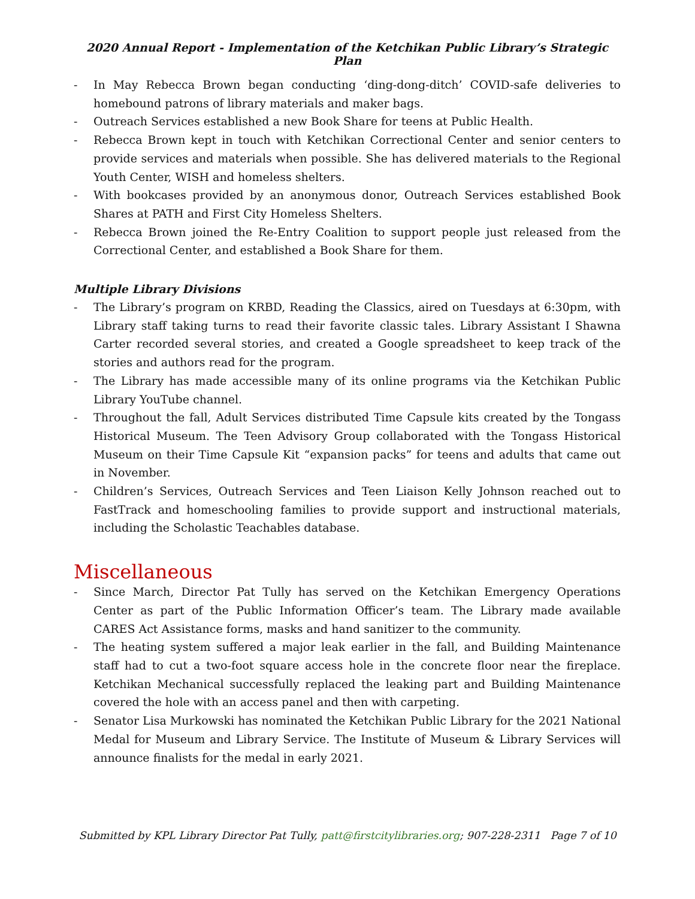2020 Annual Report - Implementation of the Ketchikan Public Library’s Strategic Plan
- In May Rebecca Brown began conducting ‘ding-dong-ditch’ COVID-safe deliveries to homebound patrons of library materials and maker bags.
- Outreach Services established a new Book Share for teens at Public Health.
- Rebecca Brown kept in touch with Ketchikan Correctional Center and senior centers to provide services and materials when possible. She has delivered materials to the Regional Youth Center, WISH and homeless shelters.
- With bookcases provided by an anonymous donor, Outreach Services established Book Shares at PATH and First City Homeless Shelters.
- Rebecca Brown joined the Re-Entry Coalition to support people just released from the Correctional Center, and established a Book Share for them.
Multiple Library Divisions
- The Library’s program on KRBD, Reading the Classics, aired on Tuesdays at 6:30pm, with Library staff taking turns to read their favorite classic tales. Library Assistant I Shawna Carter recorded several stories, and created a Google spreadsheet to keep track of the stories and authors read for the program.
- The Library has made accessible many of its online programs via the Ketchikan Public Library YouTube channel.
- Throughout the fall, Adult Services distributed Time Capsule kits created by the Tongass Historical Museum. The Teen Advisory Group collaborated with the Tongass Historical Museum on their Time Capsule Kit “expansion packs” for teens and adults that came out in November.
- Children’s Services, Outreach Services and Teen Liaison Kelly Johnson reached out to FastTrack and homeschooling families to provide support and instructional materials, including the Scholastic Teachables database.
Miscellaneous
- Since March, Director Pat Tully has served on the Ketchikan Emergency Operations Center as part of the Public Information Officer’s team. The Library made available CARES Act Assistance forms, masks and hand sanitizer to the community.
- The heating system suffered a major leak earlier in the fall, and Building Maintenance staff had to cut a two-foot square access hole in the concrete floor near the fireplace. Ketchikan Mechanical successfully replaced the leaking part and Building Maintenance covered the hole with an access panel and then with carpeting.
- Senator Lisa Murkowski has nominated the Ketchikan Public Library for the 2021 National Medal for Museum and Library Service. The Institute of Museum & Library Services will announce finalists for the medal in early 2021.
Submitted by KPL Library Director Pat Tully, patt@firstcitylibraries.org; 907-228-2311 Page 7 of 10